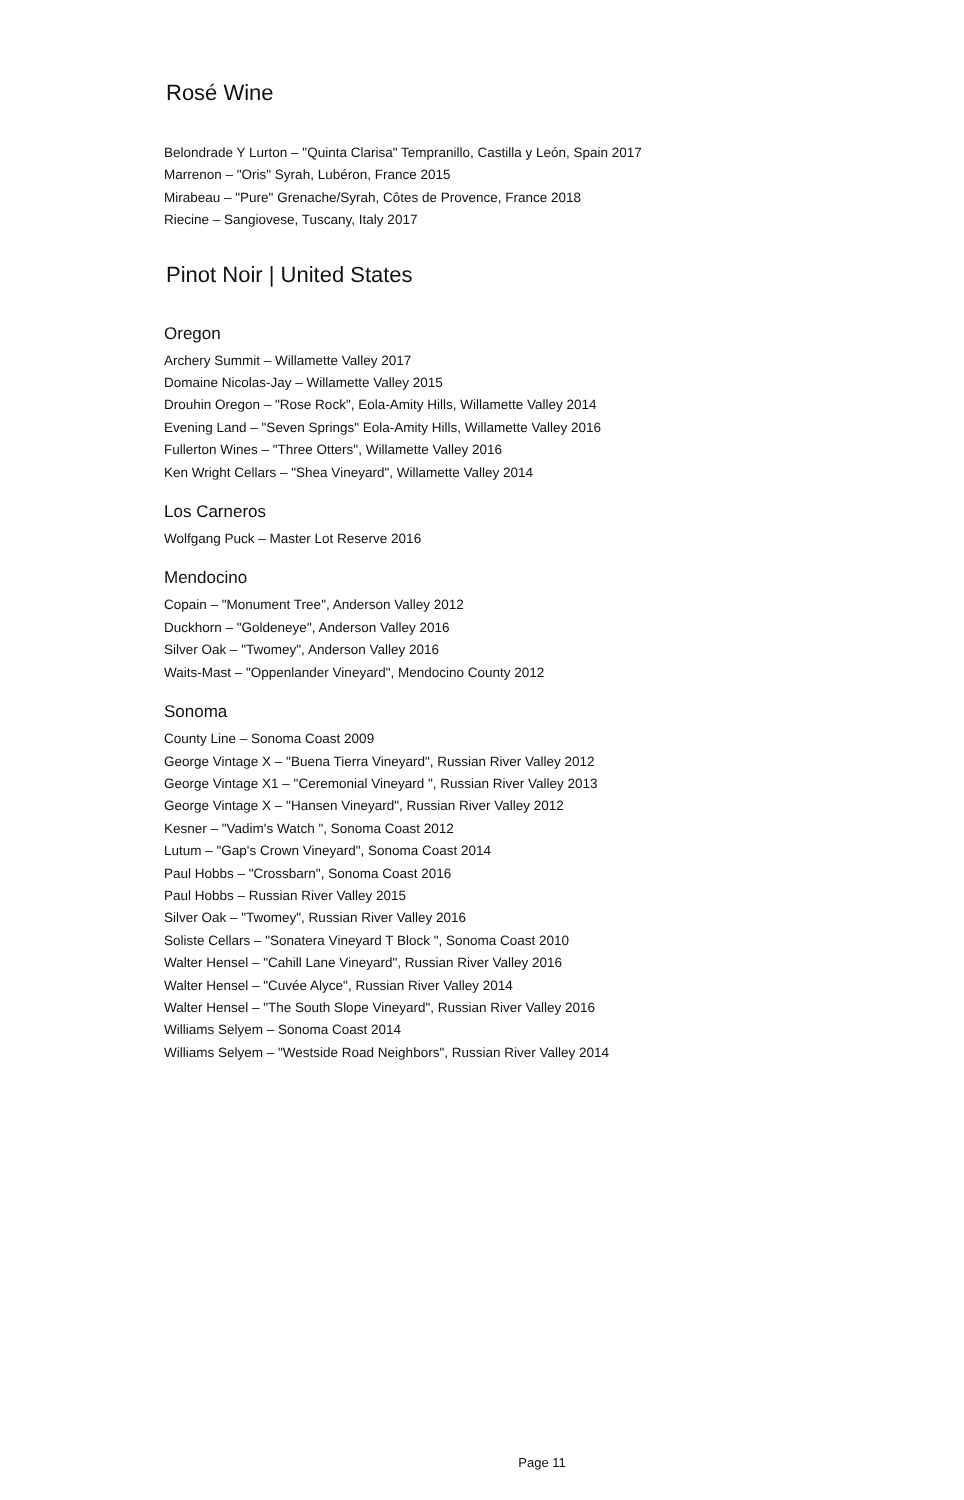Rosé Wine
Belondrade Y Lurton – "Quinta Clarisa" Tempranillo, Castilla y León, Spain 2017
Marrenon – "Oris" Syrah, Lubéron, France 2015
Mirabeau – "Pure" Grenache/Syrah, Côtes de Provence, France 2018
Riecine – Sangiovese, Tuscany, Italy 2017
Pinot Noir | United States
Oregon
Archery Summit – Willamette Valley 2017
Domaine Nicolas-Jay – Willamette Valley 2015
Drouhin Oregon – "Rose Rock", Eola-Amity Hills, Willamette Valley 2014
Evening Land – "Seven Springs" Eola-Amity Hills, Willamette Valley 2016
Fullerton Wines – "Three Otters", Willamette Valley 2016
Ken Wright Cellars – "Shea Vineyard", Willamette Valley 2014
Los Carneros
Wolfgang Puck – Master Lot Reserve 2016
Mendocino
Copain – "Monument Tree", Anderson Valley 2012
Duckhorn – "Goldeneye", Anderson Valley 2016
Silver Oak – "Twomey", Anderson Valley 2016
Waits-Mast – "Oppenlander Vineyard", Mendocino County 2012
Sonoma
County Line – Sonoma Coast 2009
George Vintage X – "Buena Tierra Vineyard", Russian River Valley 2012
George Vintage X1 – "Ceremonial Vineyard ", Russian River Valley 2013
George Vintage X – "Hansen Vineyard", Russian River Valley 2012
Kesner – "Vadim's Watch ", Sonoma Coast 2012
Lutum – "Gap's Crown Vineyard", Sonoma Coast 2014
Paul Hobbs – "Crossbarn", Sonoma Coast 2016
Paul Hobbs – Russian River Valley 2015
Silver Oak – "Twomey", Russian River Valley 2016
Soliste Cellars – "Sonatera Vineyard T Block ", Sonoma Coast 2010
Walter Hensel – "Cahill Lane Vineyard", Russian River Valley 2016
Walter Hensel – "Cuvée Alyce", Russian River Valley 2014
Walter Hensel – "The South Slope Vineyard", Russian River Valley 2016
Williams Selyem – Sonoma Coast 2014
Williams Selyem – "Westside Road Neighbors", Russian River Valley 2014
Page 11